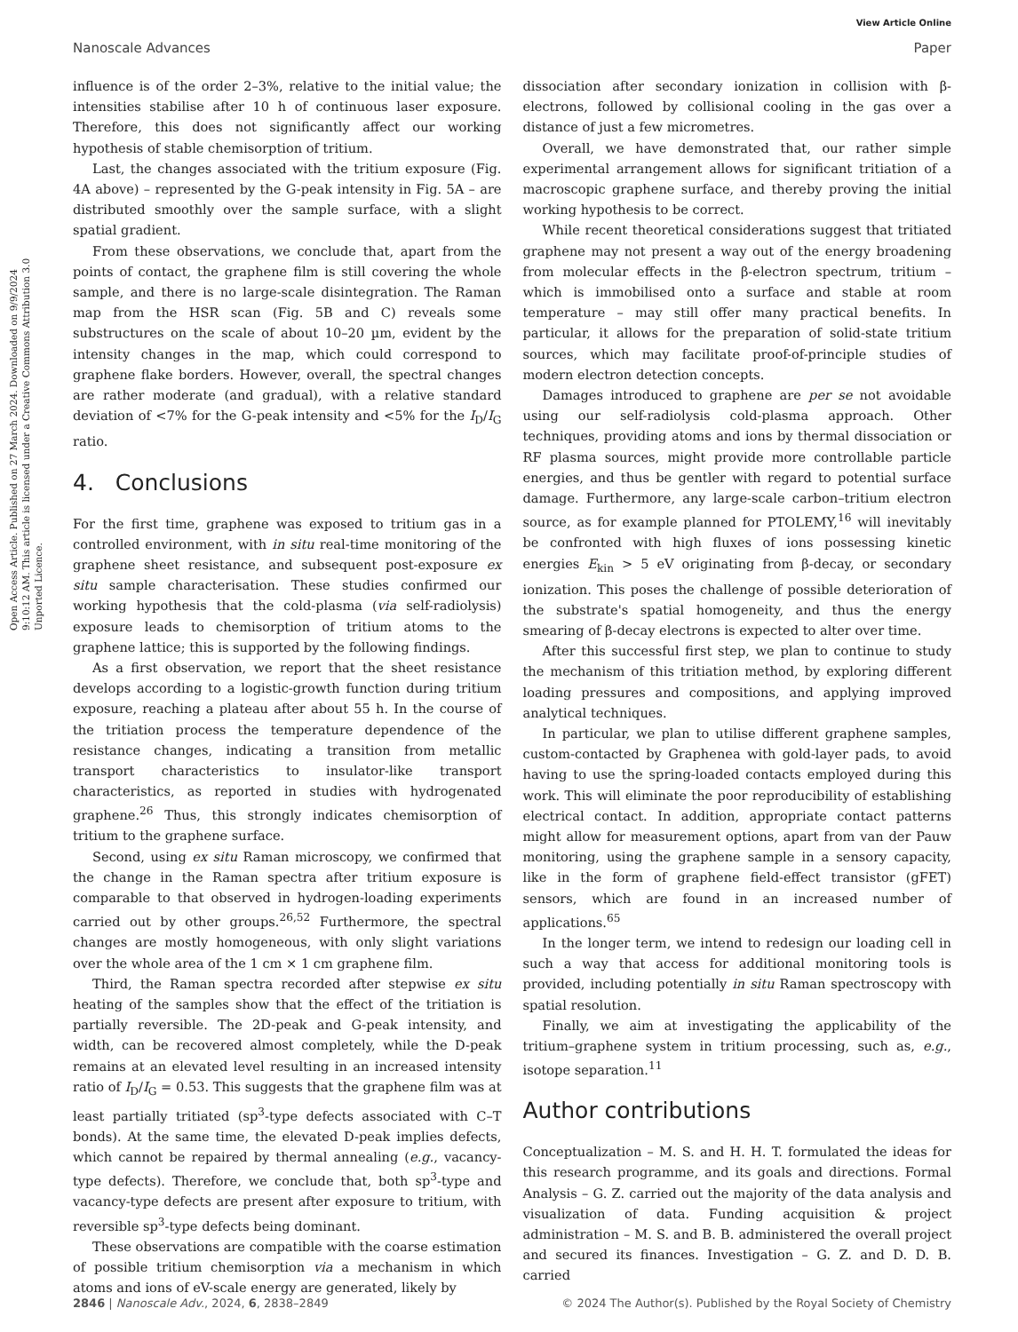View Article Online
Nanoscale Advances Paper
Open Access Article. Published on 27 March 2024. Downloaded on 9/9/2024 9:10:12 AM. This article is licensed under a Creative Commons Attribution 3.0 Unported Licence.
influence is of the order 2–3%, relative to the initial value; the intensities stabilise after 10 h of continuous laser exposure. Therefore, this does not significantly affect our working hypothesis of stable chemisorption of tritium.
Last, the changes associated with the tritium exposure (Fig. 4A above) – represented by the G-peak intensity in Fig. 5A – are distributed smoothly over the sample surface, with a slight spatial gradient.
From these observations, we conclude that, apart from the points of contact, the graphene film is still covering the whole sample, and there is no large-scale disintegration. The Raman map from the HSR scan (Fig. 5B and C) reveals some substructures on the scale of about 10–20 µm, evident by the intensity changes in the map, which could correspond to graphene flake borders. However, overall, the spectral changes are rather moderate (and gradual), with a relative standard deviation of <7% for the G-peak intensity and <5% for the I<sub>D</sub>/I<sub>G</sub> ratio.
4. Conclusions
For the first time, graphene was exposed to tritium gas in a controlled environment, with in situ real-time monitoring of the graphene sheet resistance, and subsequent post-exposure ex situ sample characterisation. These studies confirmed our working hypothesis that the cold-plasma (via self-radiolysis) exposure leads to chemisorption of tritium atoms to the graphene lattice; this is supported by the following findings.
As a first observation, we report that the sheet resistance develops according to a logistic-growth function during tritium exposure, reaching a plateau after about 55 h. In the course of the tritiation process the temperature dependence of the resistance changes, indicating a transition from metallic transport characteristics to insulator-like transport characteristics, as reported in studies with hydrogenated graphene.<sup>26</sup> Thus, this strongly indicates chemisorption of tritium to the graphene surface.
Second, using ex situ Raman microscopy, we confirmed that the change in the Raman spectra after tritium exposure is comparable to that observed in hydrogen-loading experiments carried out by other groups.<sup>26,52</sup> Furthermore, the spectral changes are mostly homogeneous, with only slight variations over the whole area of the 1 cm × 1 cm graphene film.
Third, the Raman spectra recorded after stepwise ex situ heating of the samples show that the effect of the tritiation is partially reversible. The 2D-peak and G-peak intensity, and width, can be recovered almost completely, while the D-peak remains at an elevated level resulting in an increased intensity ratio of I<sub>D</sub>/I<sub>G</sub> = 0.53. This suggests that the graphene film was at least partially tritiated (sp<sup>3</sup>-type defects associated with C–T bonds). At the same time, the elevated D-peak implies defects, which cannot be repaired by thermal annealing (e.g., vacancy-type defects). Therefore, we conclude that, both sp<sup>3</sup>-type and vacancy-type defects are present after exposure to tritium, with reversible sp<sup>3</sup>-type defects being dominant.
These observations are compatible with the coarse estimation of possible tritium chemisorption via a mechanism in which atoms and ions of eV-scale energy are generated, likely by
dissociation after secondary ionization in collision with β-electrons, followed by collisional cooling in the gas over a distance of just a few micrometres.
Overall, we have demonstrated that, our rather simple experimental arrangement allows for significant tritiation of a macroscopic graphene surface, and thereby proving the initial working hypothesis to be correct.
While recent theoretical considerations suggest that tritiated graphene may not present a way out of the energy broadening from molecular effects in the β-electron spectrum, tritium – which is immobilised onto a surface and stable at room temperature – may still offer many practical benefits. In particular, it allows for the preparation of solid-state tritium sources, which may facilitate proof-of-principle studies of modern electron detection concepts.
Damages introduced to graphene are per se not avoidable using our self-radiolysis cold-plasma approach. Other techniques, providing atoms and ions by thermal dissociation or RF plasma sources, might provide more controllable particle energies, and thus be gentler with regard to potential surface damage. Furthermore, any large-scale carbon–tritium electron source, as for example planned for PTOLEMY,<sup>16</sup> will inevitably be confronted with high fluxes of ions possessing kinetic energies E<sub>kin</sub> > 5 eV originating from β-decay, or secondary ionization. This poses the challenge of possible deterioration of the substrate's spatial homogeneity, and thus the energy smearing of β-decay electrons is expected to alter over time.
After this successful first step, we plan to continue to study the mechanism of this tritiation method, by exploring different loading pressures and compositions, and applying improved analytical techniques.
In particular, we plan to utilise different graphene samples, custom-contacted by Graphenea with gold-layer pads, to avoid having to use the spring-loaded contacts employed during this work. This will eliminate the poor reproducibility of establishing electrical contact. In addition, appropriate contact patterns might allow for measurement options, apart from van der Pauw monitoring, using the graphene sample in a sensory capacity, like in the form of graphene field-effect transistor (gFET) sensors, which are found in an increased number of applications.<sup>65</sup>
In the longer term, we intend to redesign our loading cell in such a way that access for additional monitoring tools is provided, including potentially in situ Raman spectroscopy with spatial resolution.
Finally, we aim at investigating the applicability of the tritium–graphene system in tritium processing, such as, e.g., isotope separation.<sup>11</sup>
Author contributions
Conceptualization – M. S. and H. H. T. formulated the ideas for this research programme, and its goals and directions. Formal Analysis – G. Z. carried out the majority of the data analysis and visualization of data. Funding acquisition & project administration – M. S. and B. B. administered the overall project and secured its finances. Investigation – G. Z. and D. D. B. carried
2846 | Nanoscale Adv., 2024, 6, 2838–2849 © 2024 The Author(s). Published by the Royal Society of Chemistry